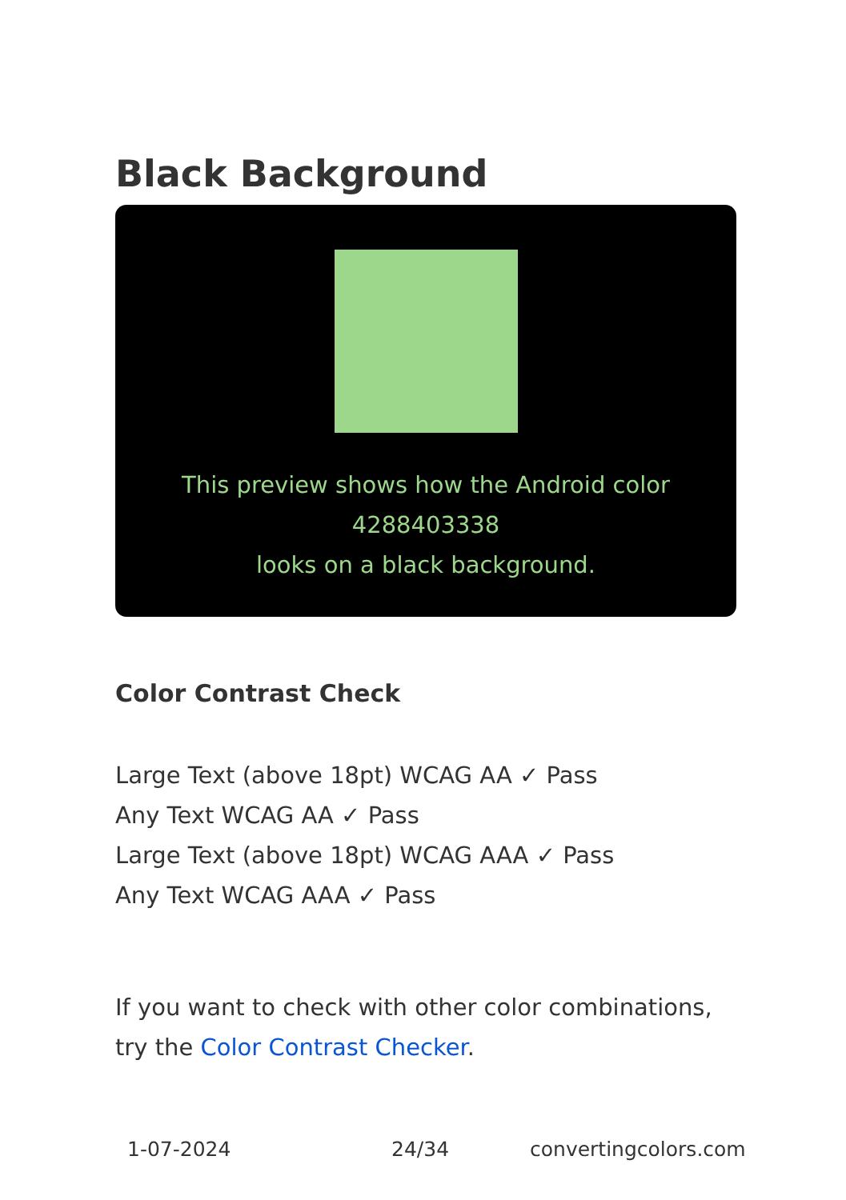Black Background
This preview shows how the Android color 4288403338
looks on a black background.
Color Contrast Check
Large Text (above 18pt) WCAG AA ✓ Pass
Any Text WCAG AA ✓ Pass
Large Text (above 18pt) WCAG AAA ✓ Pass
Any Text WCAG AAA ✓ Pass
If you want to check with other color combinations, try the Color Contrast Checker.
1-07-2024 24/34 convertingcolors.com